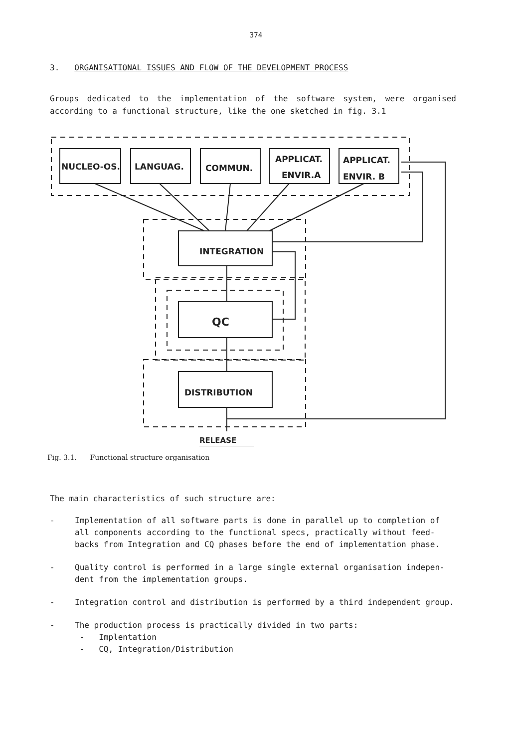374
3. ORGANISATIONAL ISSUES AND FLOW OF THE DEVELOPMENT PROCESS
Groups dedicated to the implementation of the software system, were organised according to a functional structure, like the one sketched in fig. 3.1
NUCLEO-OS.
LANGUAG.
COMMUN.
APPLICAT.
ENVIR.A
APPLICAT.
ENVIR. B
INTEGRATION
QC
DISTRIBUTION
RELEASE
Fig. 3.1. Functional structure organisation
The main characteristics of such structure are:
- Implementation of all software parts is done in parallel up to completion of all components according to the functional specs, practically without feed-backs from Integration and CQ phases before the end of implementation phase.
- Quality control is performed in a large single external organisation indepen-dent from the implementation groups.
- Integration control and distribution is performed by a third independent group.
- The production process is practically divided in two parts:
- Implentation
- CQ, Integration/Distribution